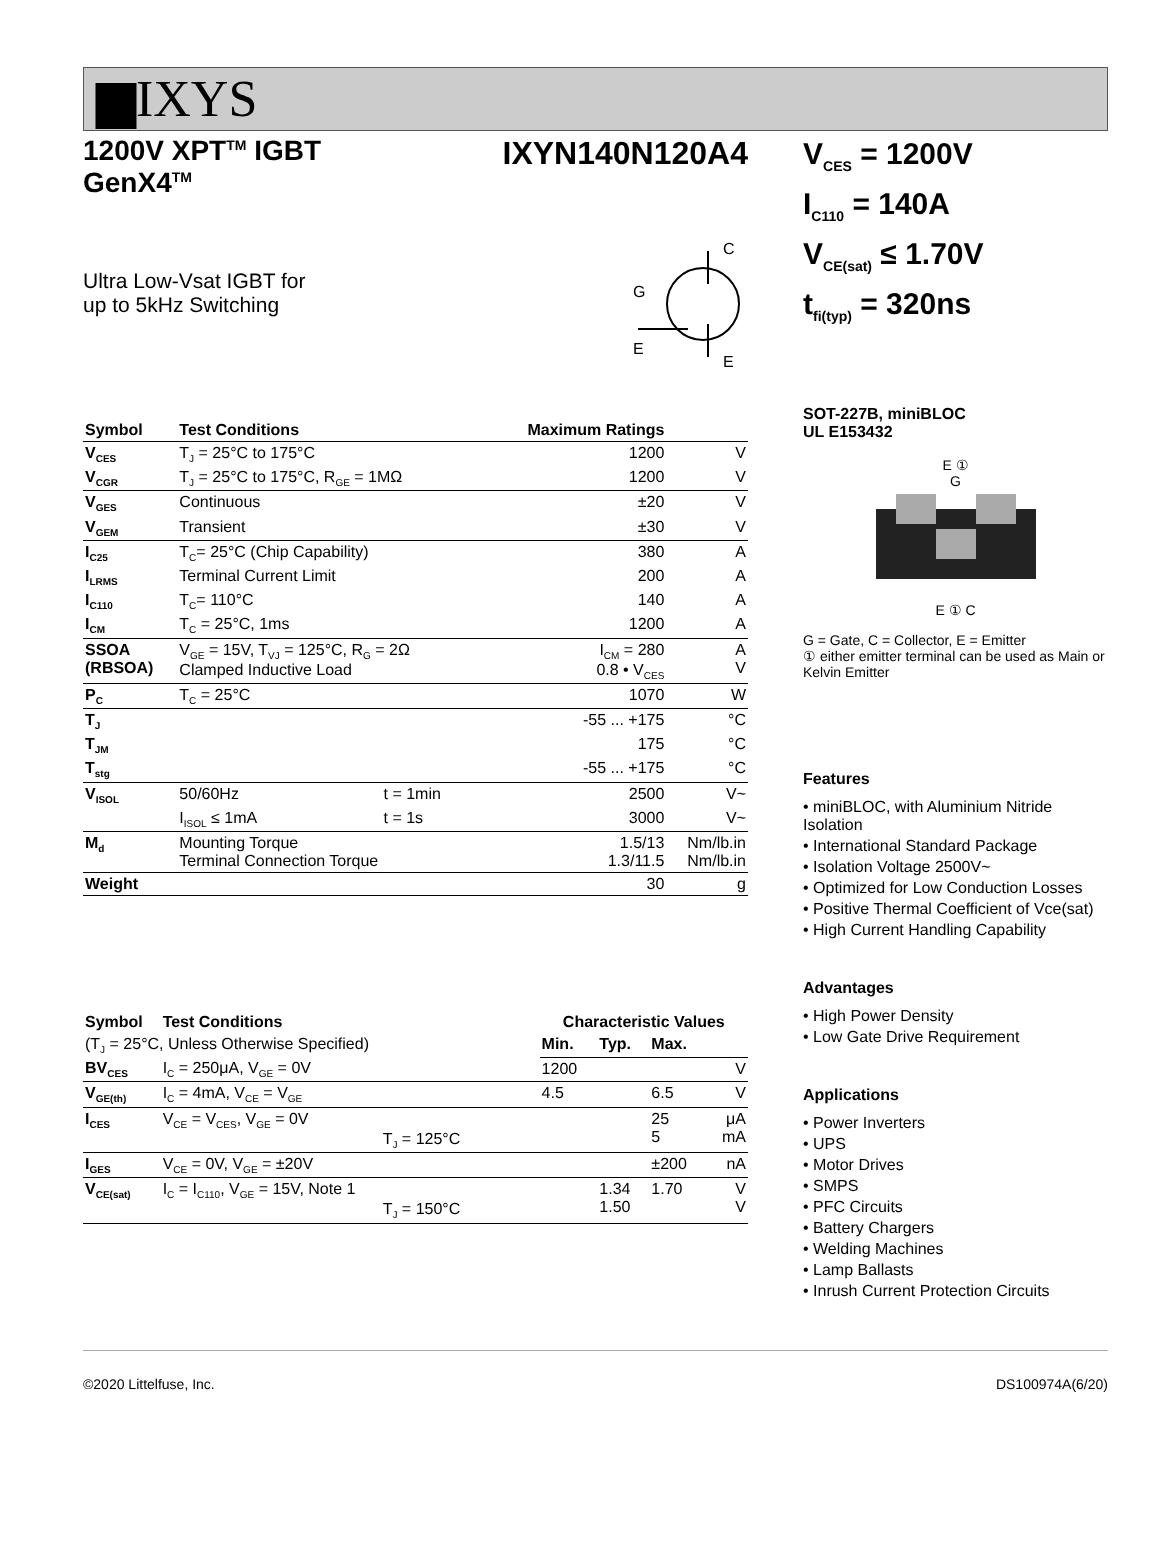▆IXYS
1200V XPT<sup>TM</sup> IGBT
GenX4<sup>TM</sup>
IXYN140N120A4
Ultra Low-Vsat IGBT for
up to 5kHz Switching
C
G
E
E
| Symbol | Test Conditions | | Maximum Ratings | |
| --- | --- | --- | --- | --- |
| V<sub>CES</sub> | T<sub>J</sub> = 25°C to 175°C | | 1200 | V |
| V<sub>CGR</sub> | T<sub>J</sub> = 25°C to 175°C, R<sub>GE</sub> = 1MΩ | | 1200 | V |
| V<sub>GES</sub> | Continuous | | ±20 | V |
| V<sub>GEM</sub> | Transient | | ±30 | V |
| I<sub>C25</sub> | T<sub>C</sub>= 25°C (Chip Capability) | | 380 | A |
| I<sub>LRMS</sub> | Terminal Current Limit | | 200 | A |
| I<sub>C110</sub> | T<sub>C</sub>= 110°C | | 140 | A |
| I<sub>CM</sub> | T<sub>C</sub> = 25°C, 1ms | | 1200 | A |
| SSOA (RBSOA) | V<sub>GE</sub> = 15V, T<sub>VJ</sub> = 125°C, R<sub>G</sub> = 2Ω Clamped Inductive Load | | I<sub>CM</sub> = 280 0.8 • V<sub>CES</sub> | A V |
| P<sub>C</sub> | T<sub>C</sub> = 25°C | | 1070 | W |
| T<sub>J</sub> | | | -55 ... +175 | °C |
| T<sub>JM</sub> | | | 175 | °C |
| T<sub>stg</sub> | | | -55 ... +175 | °C |
| V<sub>ISOL</sub> | 50/60Hz | t = 1min | 2500 | V~ |
| | I<sub>ISOL</sub> ≤ 1mA | t = 1s | 3000 | V~ |
| M<sub>d</sub> | Mounting Torque Terminal Connection Torque | | 1.5/13 1.3/11.5 | Nm/lb.in Nm/lb.in |
| Weight | | | 30 | g |
| Symbol | Test Conditions | Characteristic Values | | | |
| --- | --- | --- | --- | --- | --- |
| (T<sub>J</sub> = 25°C, Unless Otherwise Specified) | | Min. | Typ. | Max. | |
| BV<sub>CES</sub> | I<sub>C</sub> = 250μA, V<sub>GE</sub> = 0V | 1200 | | | V |
| V<sub>GE(th)</sub> | I<sub>C</sub> = 4mA, V<sub>CE</sub> = V<sub>GE</sub> | 4.5 | | 6.5 | V |
| I<sub>CES</sub> | V<sub>CE</sub> = V<sub>CES</sub>, V<sub>GE</sub> = 0V T<sub>J</sub> = 125°C | | | 25 5 | μA mA |
| I<sub>GES</sub> | V<sub>CE</sub> = 0V, V<sub>GE</sub> = ±20V | | | ±200 | nA |
| V<sub>CE(sat)</sub> | I<sub>C</sub> = I<sub>C110</sub>, V<sub>GE</sub> = 15V, Note 1 T<sub>J</sub> = 150°C | | 1.34 1.50 | 1.70 | V V |
V<sub>CES</sub> = 1200V
I<sub>C110</sub> = 140A
V<sub>CE(sat)</sub> ≤ 1.70V
t<sub>fi(typ)</sub> = 320ns
SOT-227B, miniBLOC
UL E153432
E ①
G
E ① C
G = Gate, C = Collector, E = Emitter
① either emitter terminal can be used as Main or Kelvin Emitter
Features
• miniBLOC, with Aluminium Nitride Isolation
• International Standard Package
• Isolation Voltage 2500V~
• Optimized for Low Conduction Losses
• Positive Thermal Coefficient of Vce(sat)
• High Current Handling Capability
Advantages
• High Power Density
• Low Gate Drive Requirement
Applications
• Power Inverters
• UPS
• Motor Drives
• SMPS
• PFC Circuits
• Battery Chargers
• Welding Machines
• Lamp Ballasts
• Inrush Current Protection Circuits
©2020 Littelfuse, Inc. DS100974A(6/20)